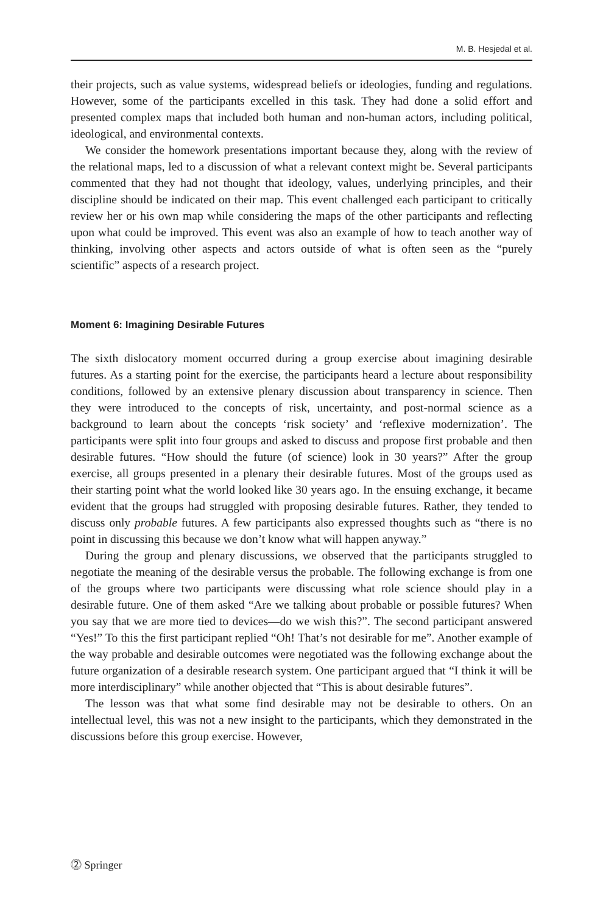M. B. Hesjedal et al.
their projects, such as value systems, widespread beliefs or ideologies, funding and regulations. However, some of the participants excelled in this task. They had done a solid effort and presented complex maps that included both human and non-human actors, including political, ideological, and environmental contexts.
We consider the homework presentations important because they, along with the review of the relational maps, led to a discussion of what a relevant context might be. Several participants commented that they had not thought that ideology, values, underlying principles, and their discipline should be indicated on their map. This event challenged each participant to critically review her or his own map while considering the maps of the other participants and reflecting upon what could be improved. This event was also an example of how to teach another way of thinking, involving other aspects and actors outside of what is often seen as the “purely scientific” aspects of a research project.
Moment 6: Imagining Desirable Futures
The sixth dislocatory moment occurred during a group exercise about imagining desirable futures. As a starting point for the exercise, the participants heard a lecture about responsibility conditions, followed by an extensive plenary discussion about transparency in science. Then they were introduced to the concepts of risk, uncertainty, and post-normal science as a background to learn about the concepts ‘risk society’ and ‘reflexive modernization’. The participants were split into four groups and asked to discuss and propose first probable and then desirable futures. “How should the future (of science) look in 30 years?” After the group exercise, all groups presented in a plenary their desirable futures. Most of the groups used as their starting point what the world looked like 30 years ago. In the ensuing exchange, it became evident that the groups had struggled with proposing desirable futures. Rather, they tended to discuss only probable futures. A few participants also expressed thoughts such as “there is no point in discussing this because we don’t know what will happen anyway.”
During the group and plenary discussions, we observed that the participants struggled to negotiate the meaning of the desirable versus the probable. The following exchange is from one of the groups where two participants were discussing what role science should play in a desirable future. One of them asked “Are we talking about probable or possible futures? When you say that we are more tied to devices—do we wish this?”. The second participant answered “Yes!” To this the first participant replied “Oh! That’s not desirable for me”. Another example of the way probable and desirable outcomes were negotiated was the following exchange about the future organization of a desirable research system. One participant argued that “I think it will be more interdisciplinary” while another objected that “This is about desirable futures”.
The lesson was that what some find desirable may not be desirable to others. On an intellectual level, this was not a new insight to the participants, which they demonstrated in the discussions before this group exercise. However,
⓶ Springer